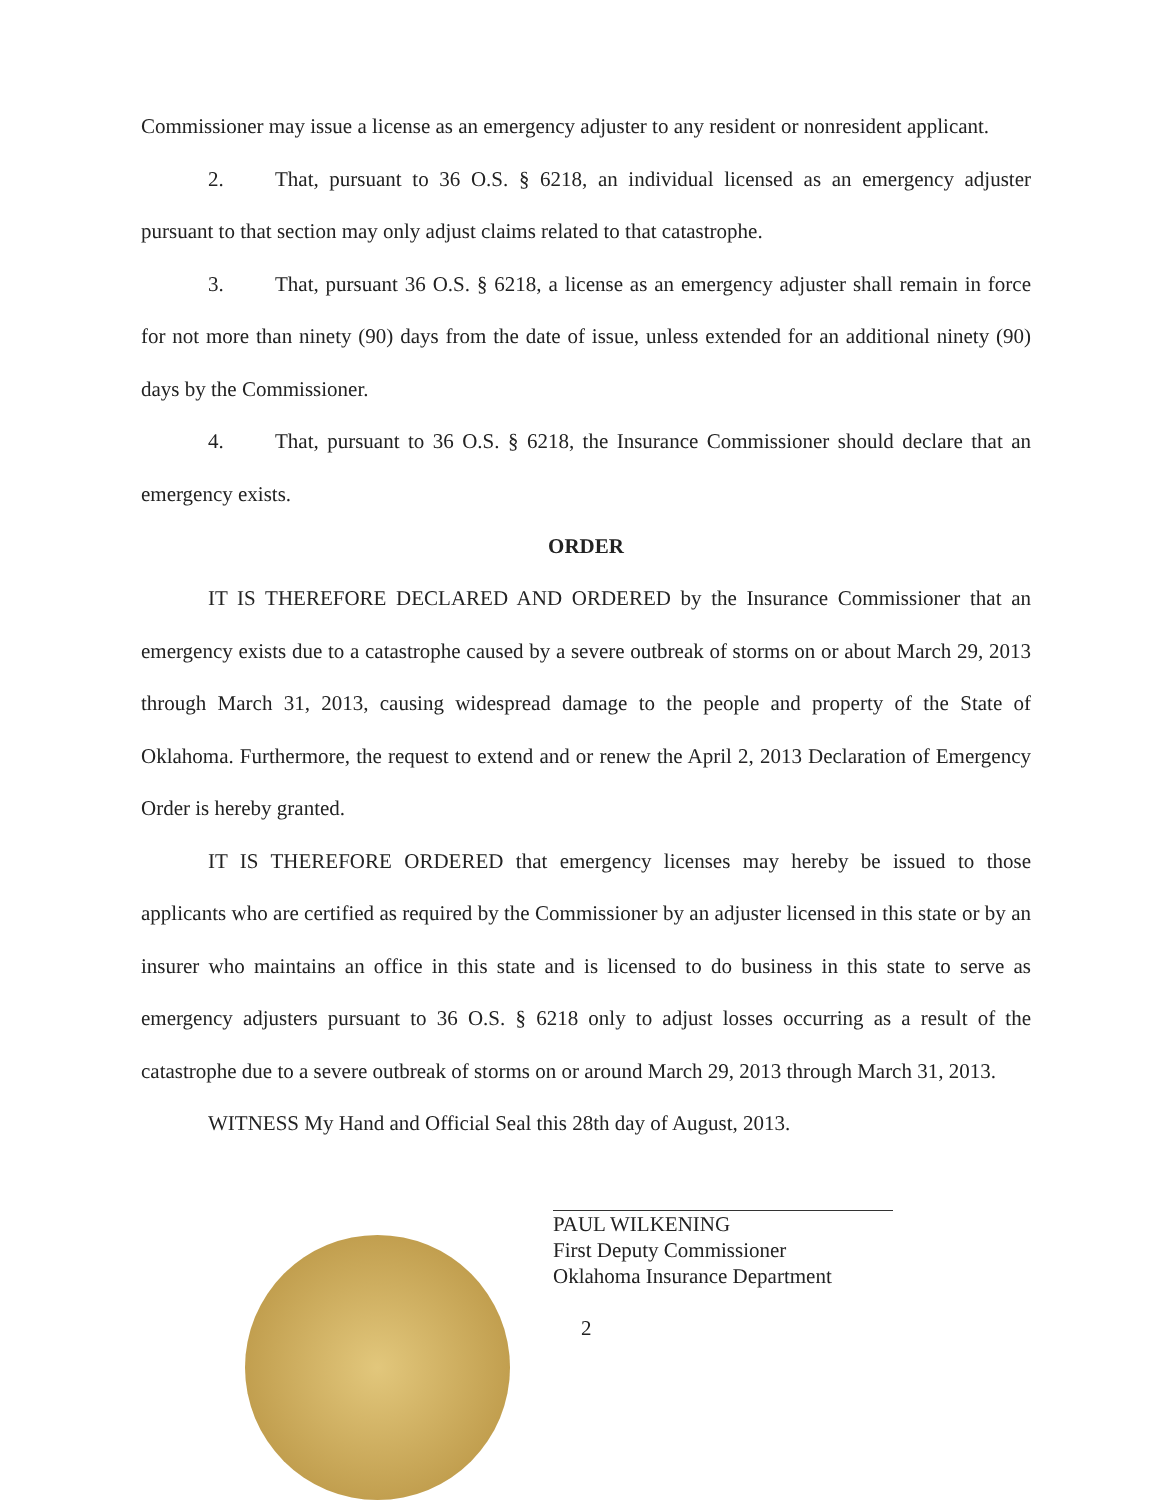Commissioner may issue a license as an emergency adjuster to any resident or nonresident applicant.
2. That, pursuant to 36 O.S. § 6218, an individual licensed as an emergency adjuster pursuant to that section may only adjust claims related to that catastrophe.
3. That, pursuant 36 O.S. § 6218, a license as an emergency adjuster shall remain in force for not more than ninety (90) days from the date of issue, unless extended for an additional ninety (90) days by the Commissioner.
4. That, pursuant to 36 O.S. § 6218, the Insurance Commissioner should declare that an emergency exists.
ORDER
IT IS THEREFORE DECLARED AND ORDERED by the Insurance Commissioner that an emergency exists due to a catastrophe caused by a severe outbreak of storms on or about March 29, 2013 through March 31, 2013, causing widespread damage to the people and property of the State of Oklahoma. Furthermore, the request to extend and or renew the April 2, 2013 Declaration of Emergency Order is hereby granted.
IT IS THEREFORE ORDERED that emergency licenses may hereby be issued to those applicants who are certified as required by the Commissioner by an adjuster licensed in this state or by an insurer who maintains an office in this state and is licensed to do business in this state to serve as emergency adjusters pursuant to 36 O.S. § 6218 only to adjust losses occurring as a result of the catastrophe due to a severe outbreak of storms on or around March 29, 2013 through March 31, 2013.
WITNESS My Hand and Official Seal this 28th day of August, 2013.
PAUL WILKENING
First Deputy Commissioner
Oklahoma Insurance Department
2